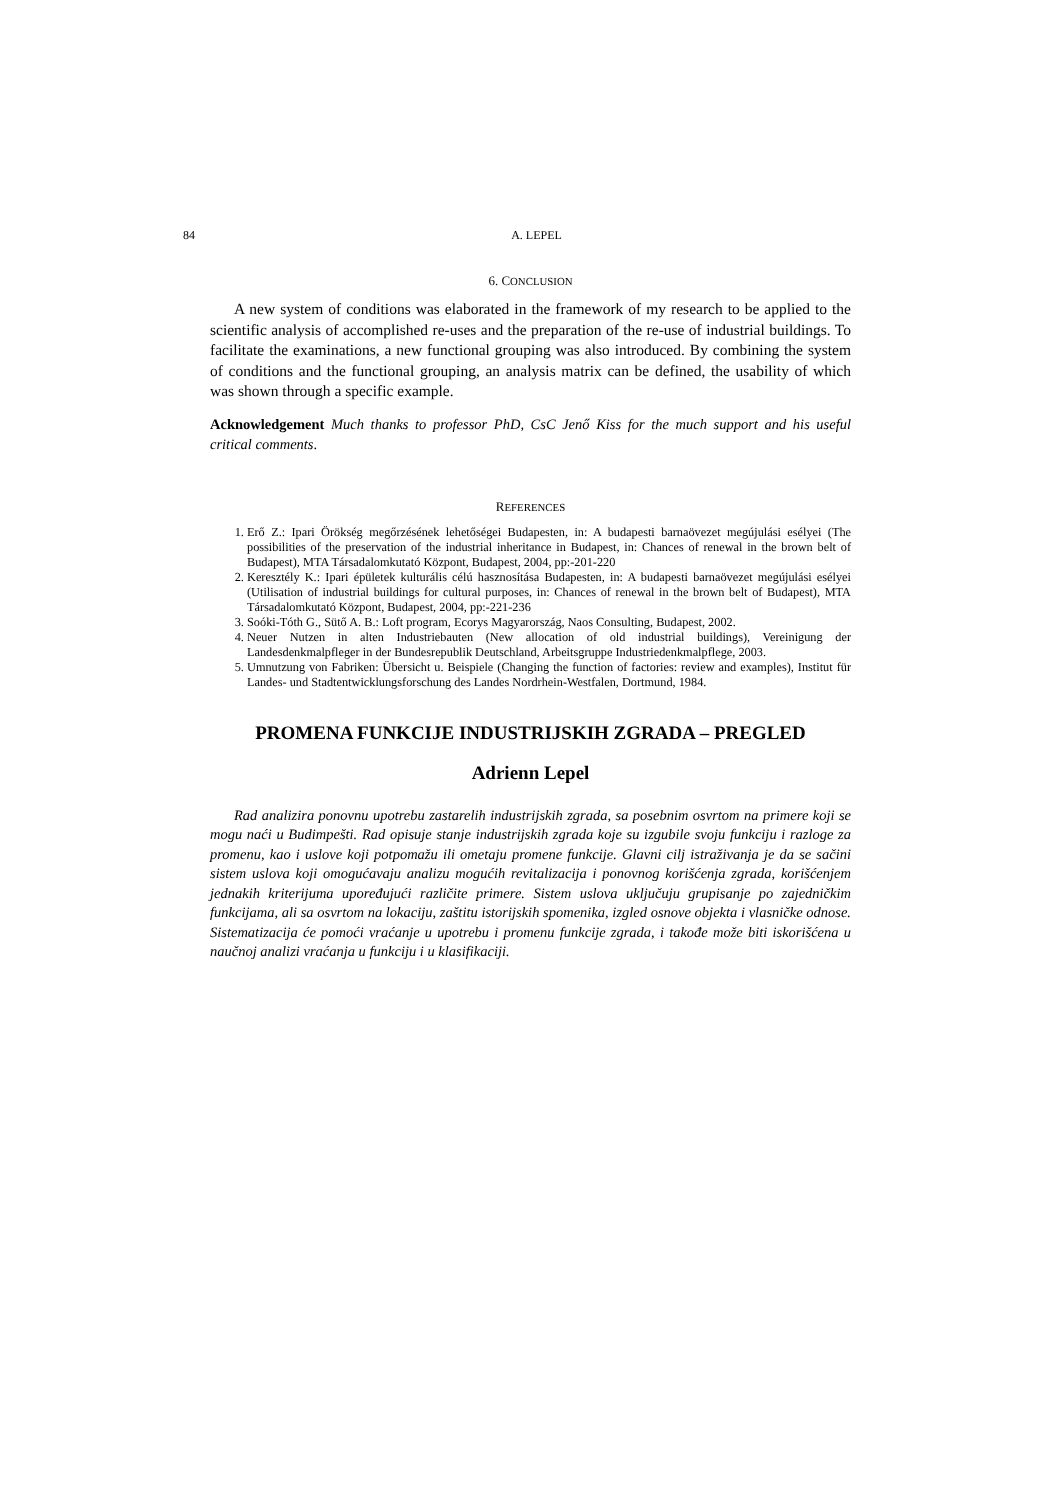84 A. LEPEL
6. CONCLUSION
A new system of conditions was elaborated in the framework of my research to be applied to the scientific analysis of accomplished re-uses and the preparation of the re-use of industrial buildings. To facilitate the examinations, a new functional grouping was also introduced. By combining the system of conditions and the functional grouping, an analysis matrix can be defined, the usability of which was shown through a specific example.
Acknowledgement Much thanks to professor PhD, CsC Jenő Kiss for the much support and his useful critical comments.
REFERENCES
1. Erő Z.: Ipari Örökség megőrzésének lehetőségei Budapesten, in: A budapesti barnaövezet megújulási esélyei (The possibilities of the preservation of the industrial inheritance in Budapest, in: Chances of renewal in the brown belt of Budapest), MTA Társadalomkutató Központ, Budapest, 2004, pp:-201-220
2. Keresztély K.: Ipari épületek kulturális célú hasznosítása Budapesten, in: A budapesti barnaövezet megújulási esélyei (Utilisation of industrial buildings for cultural purposes, in: Chances of renewal in the brown belt of Budapest), MTA Társadalomkutató Központ, Budapest, 2004, pp:-221-236
3. Soóki-Tóth G., Sütő A. B.: Loft program, Ecorys Magyarország, Naos Consulting, Budapest, 2002.
4. Neuer Nutzen in alten Industriebauten (New allocation of old industrial buildings), Vereinigung der Landesdenkmalpfleger in der Bundesrepublik Deutschland, Arbeitsgruppe Industriedenkmalpflege, 2003.
5. Umnutzung von Fabriken: Übersicht u. Beispiele (Changing the function of factories: review and examples), Institut für Landes- und Stadtentwicklungsforschung des Landes Nordrhein-Westfalen, Dortmund, 1984.
PROMENA FUNKCIJE INDUSTRIJSKIH ZGRADA – PREGLED
Adrienn Lepel
Rad analizira ponovnu upotrebu zastarelih industrijskih zgrada, sa posebnim osvrtom na primere koji se mogu naći u Budimpešti. Rad opisuje stanje industrijskih zgrada koje su izgubile svoju funkciju i razloge za promenu, kao i uslove koji potpomažu ili ometaju promene funkcije. Glavni cilj istraživanja je da se sačini sistem uslova koji omogućavaju analizu mogućih revitalizacija i ponovnog korišćenja zgrada, korišćenjem jednakih kriterijuma upoređujući različite primere. Sistem uslova uključuju grupisanje po zajedničkim funkcijama, ali sa osvrtom na lokaciju, zaštitu istorijskih spomenika, izgled osnove objekta i vlasničke odnose. Sistematizacija će pomoći vraćanje u upotrebu i promenu funkcije zgrada, i takođe može biti iskorišćena u naučnoj analizi vraćanja u funkciju i u klasifikaciji.